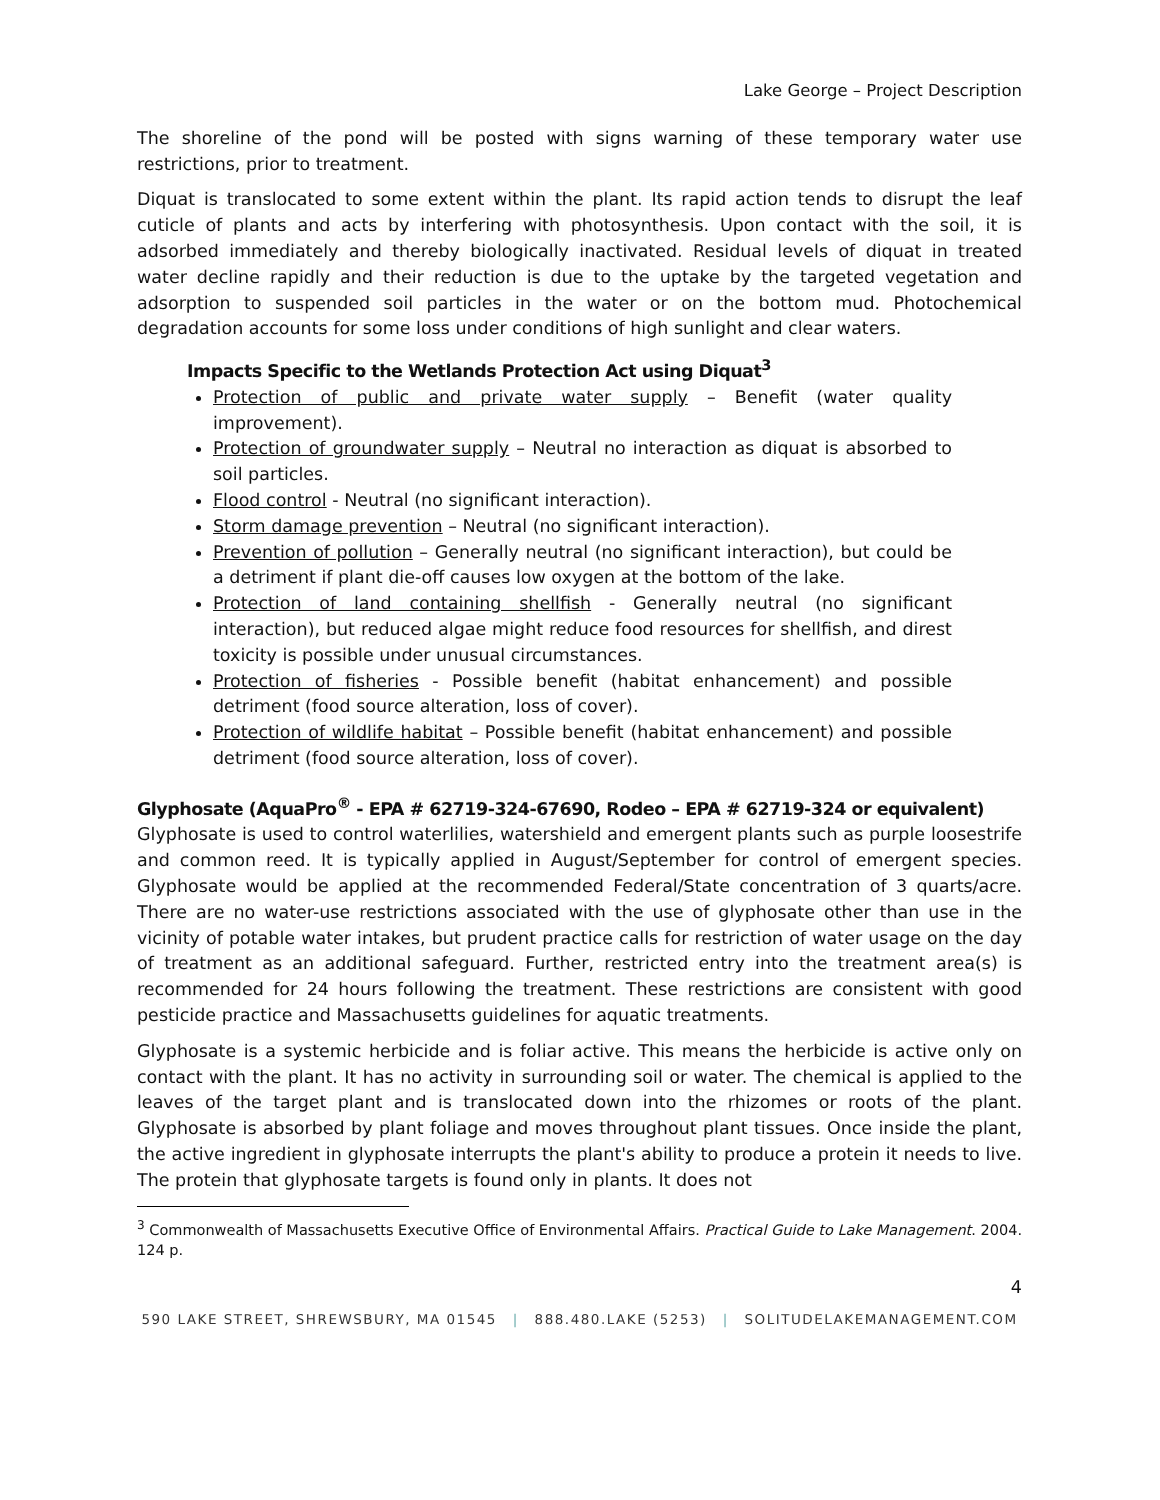Lake George – Project Description
The shoreline of the pond will be posted with signs warning of these temporary water use restrictions, prior to treatment.
Diquat is translocated to some extent within the plant. Its rapid action tends to disrupt the leaf cuticle of plants and acts by interfering with photosynthesis. Upon contact with the soil, it is adsorbed immediately and thereby biologically inactivated. Residual levels of diquat in treated water decline rapidly and their reduction is due to the uptake by the targeted vegetation and adsorption to suspended soil particles in the water or on the bottom mud. Photochemical degradation accounts for some loss under conditions of high sunlight and clear waters.
Impacts Specific to the Wetlands Protection Act using Diquat<sup>3</sup>
Protection of public and private water supply – Benefit (water quality improvement).
Protection of groundwater supply – Neutral no interaction as diquat is absorbed to soil particles.
Flood control - Neutral (no significant interaction).
Storm damage prevention – Neutral (no significant interaction).
Prevention of pollution – Generally neutral (no significant interaction), but could be a detriment if plant die-off causes low oxygen at the bottom of the lake.
Protection of land containing shellfish - Generally neutral (no significant interaction), but reduced algae might reduce food resources for shellfish, and direst toxicity is possible under unusual circumstances.
Protection of fisheries - Possible benefit (habitat enhancement) and possible detriment (food source alteration, loss of cover).
Protection of wildlife habitat – Possible benefit (habitat enhancement) and possible detriment (food source alteration, loss of cover).
Glyphosate (AquaPro<sup>®</sup> - EPA # 62719-324-67690, Rodeo – EPA # 62719-324 or equivalent)
Glyphosate is used to control waterlilies, watershield and emergent plants such as purple loosestrife and common reed. It is typically applied in August/September for control of emergent species. Glyphosate would be applied at the recommended Federal/State concentration of 3 quarts/acre. There are no water-use restrictions associated with the use of glyphosate other than use in the vicinity of potable water intakes, but prudent practice calls for restriction of water usage on the day of treatment as an additional safeguard. Further, restricted entry into the treatment area(s) is recommended for 24 hours following the treatment. These restrictions are consistent with good pesticide practice and Massachusetts guidelines for aquatic treatments.
Glyphosate is a systemic herbicide and is foliar active. This means the herbicide is active only on contact with the plant. It has no activity in surrounding soil or water. The chemical is applied to the leaves of the target plant and is translocated down into the rhizomes or roots of the plant. Glyphosate is absorbed by plant foliage and moves throughout plant tissues. Once inside the plant, the active ingredient in glyphosate interrupts the plant's ability to produce a protein it needs to live. The protein that glyphosate targets is found only in plants. It does not
<sup>3</sup> Commonwealth of Massachusetts Executive Office of Environmental Affairs. Practical Guide to Lake Management. 2004. 124 p.
4
590 LAKE STREET, SHREWSBURY, MA 01545 | 888.480.LAKE (5253) | SOLITUDELAKEMANAGEMENT.COM